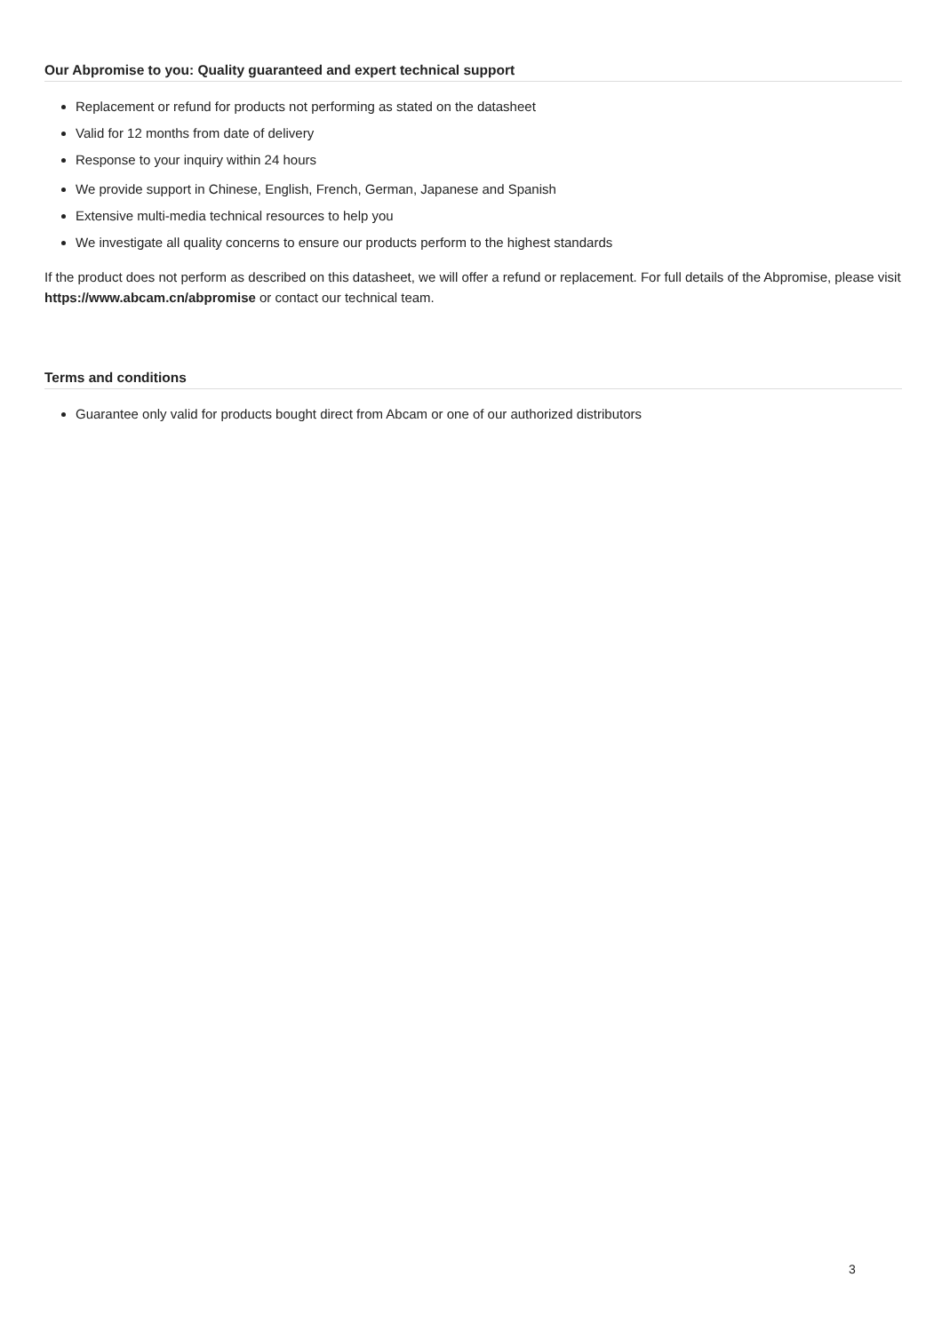Our Abpromise to you: Quality guaranteed and expert technical support
Replacement or refund for products not performing as stated on the datasheet
Valid for 12 months from date of delivery
Response to your inquiry within 24 hours
We provide support in Chinese, English, French, German, Japanese and Spanish
Extensive multi-media technical resources to help you
We investigate all quality concerns to ensure our products perform to the highest standards
If the product does not perform as described on this datasheet, we will offer a refund or replacement. For full details of the Abpromise, please visit https://www.abcam.cn/abpromise or contact our technical team.
Terms and conditions
Guarantee only valid for products bought direct from Abcam or one of our authorized distributors
3